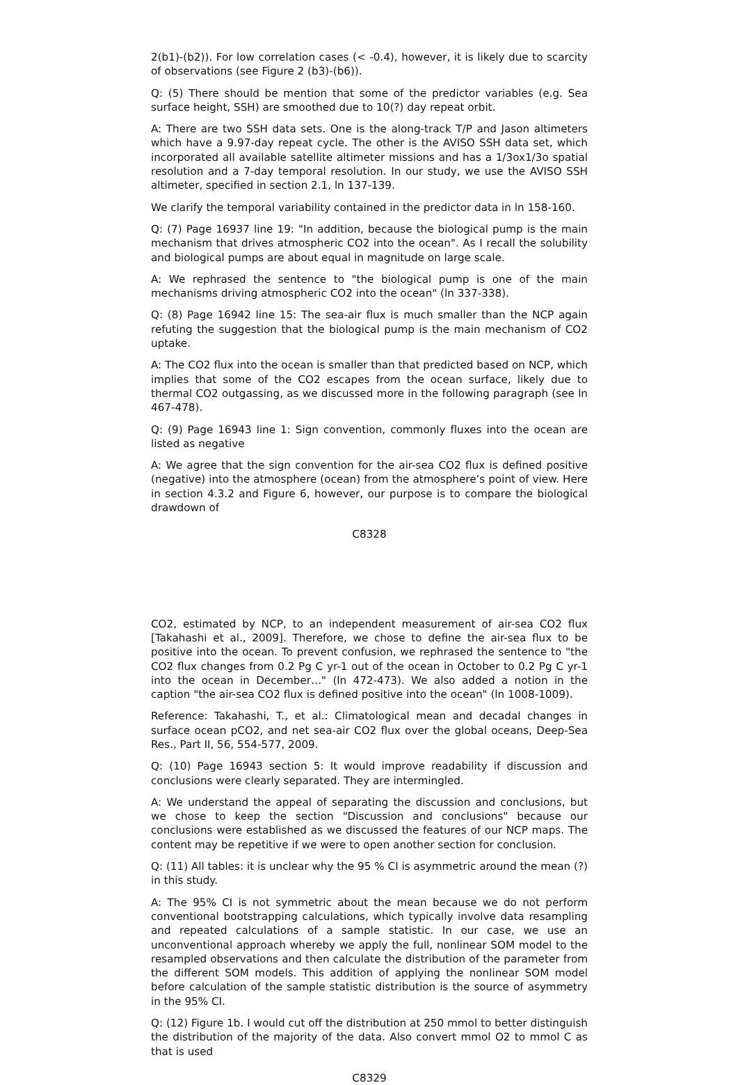2(b1)-(b2)). For low correlation cases (< -0.4), however, it is likely due to scarcity of observations (see Figure 2 (b3)-(b6)).
Q: (5) There should be mention that some of the predictor variables (e.g. Sea surface height, SSH) are smoothed due to 10(?) day repeat orbit.
A: There are two SSH data sets. One is the along-track T/P and Jason altimeters which have a 9.97-day repeat cycle. The other is the AVISO SSH data set, which incorporated all available satellite altimeter missions and has a 1/3ox1/3o spatial resolution and a 7-day temporal resolution. In our study, we use the AVISO SSH altimeter, specified in section 2.1, ln 137-139.
We clarify the temporal variability contained in the predictor data in ln 158-160.
Q: (7) Page 16937 line 19: "In addition, because the biological pump is the main mechanism that drives atmospheric CO2 into the ocean". As I recall the solubility and biological pumps are about equal in magnitude on large scale.
A: We rephrased the sentence to "the biological pump is one of the main mechanisms driving atmospheric CO2 into the ocean" (ln 337-338).
Q: (8) Page 16942 line 15: The sea-air flux is much smaller than the NCP again refuting the suggestion that the biological pump is the main mechanism of CO2 uptake.
A: The CO2 flux into the ocean is smaller than that predicted based on NCP, which implies that some of the CO2 escapes from the ocean surface, likely due to thermal CO2 outgassing, as we discussed more in the following paragraph (see ln 467-478).
Q: (9) Page 16943 line 1: Sign convention, commonly fluxes into the ocean are listed as negative
A: We agree that the sign convention for the air-sea CO2 flux is defined positive (negative) into the atmosphere (ocean) from the atmosphere’s point of view. Here in section 4.3.2 and Figure 6, however, our purpose is to compare the biological drawdown of
C8328
CO2, estimated by NCP, to an independent measurement of air-sea CO2 flux [Takahashi et al., 2009]. Therefore, we chose to define the air-sea flux to be positive into the ocean. To prevent confusion, we rephrased the sentence to "the CO2 flux changes from 0.2 Pg C yr-1 out of the ocean in October to 0.2 Pg C yr-1 into the ocean in December…" (ln 472-473). We also added a notion in the caption "the air-sea CO2 flux is defined positive into the ocean" (ln 1008-1009).
Reference: Takahashi, T., et al.: Climatological mean and decadal changes in surface ocean pCO2, and net sea-air CO2 flux over the global oceans, Deep-Sea Res., Part II, 56, 554-577, 2009.
Q: (10) Page 16943 section 5: It would improve readability if discussion and conclusions were clearly separated. They are intermingled.
A: We understand the appeal of separating the discussion and conclusions, but we chose to keep the section "Discussion and conclusions" because our conclusions were established as we discussed the features of our NCP maps. The content may be repetitive if we were to open another section for conclusion.
Q: (11) All tables: it is unclear why the 95 % CI is asymmetric around the mean (?) in this study.
A: The 95% CI is not symmetric about the mean because we do not perform conventional bootstrapping calculations, which typically involve data resampling and repeated calculations of a sample statistic. In our case, we use an unconventional approach whereby we apply the full, nonlinear SOM model to the resampled observations and then calculate the distribution of the parameter from the different SOM models. This addition of applying the nonlinear SOM model before calculation of the sample statistic distribution is the source of asymmetry in the 95% CI.
Q: (12) Figure 1b. I would cut off the distribution at 250 mmol to better distinguish the distribution of the majority of the data. Also convert mmol O2 to mmol C as that is used
C8329